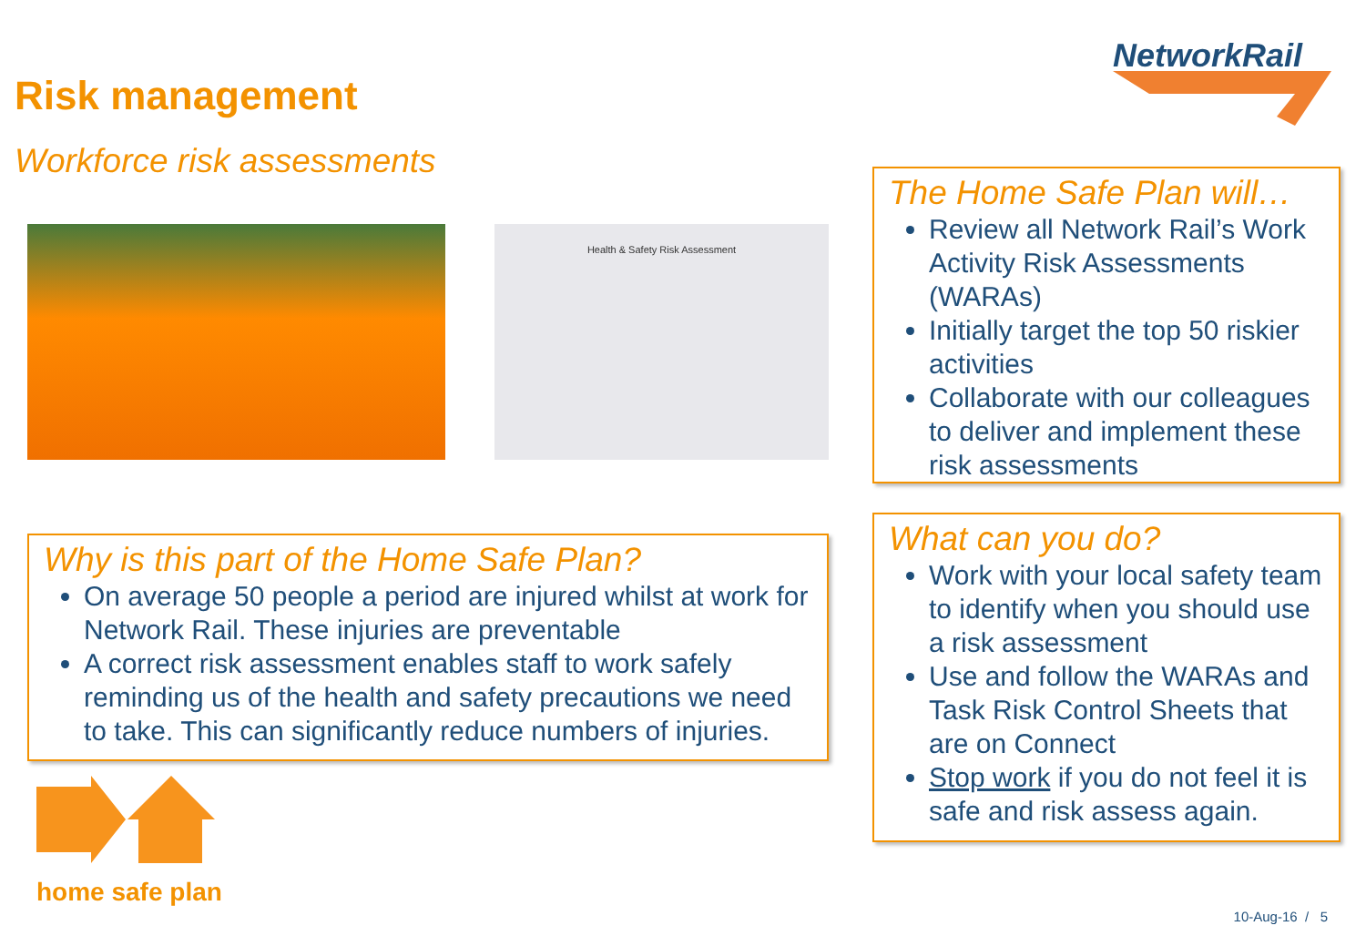Risk management
Workforce risk assessments
NetworkRail
Health & Safety Risk Assessment
The Home Safe Plan will…
Review all Network Rail’s Work Activity Risk Assessments (WARAs)
Initially target the top 50 riskier activities
Collaborate with our colleagues to deliver and implement these risk assessments
Why is this part of the Home Safe Plan?
On average 50 people a period are injured whilst at work for Network Rail. These injuries are preventable
A correct risk assessment enables staff to work safely reminding us of the health and safety precautions we need to take. This can significantly reduce numbers of injuries.
What can you do?
Work with your local safety team to identify when you should use a risk assessment
Use and follow the WARAs and Task Risk Control Sheets that are on Connect
Stop work if you do not feel it is safe and risk assess again.
home safe plan
10-Aug-16 / 5